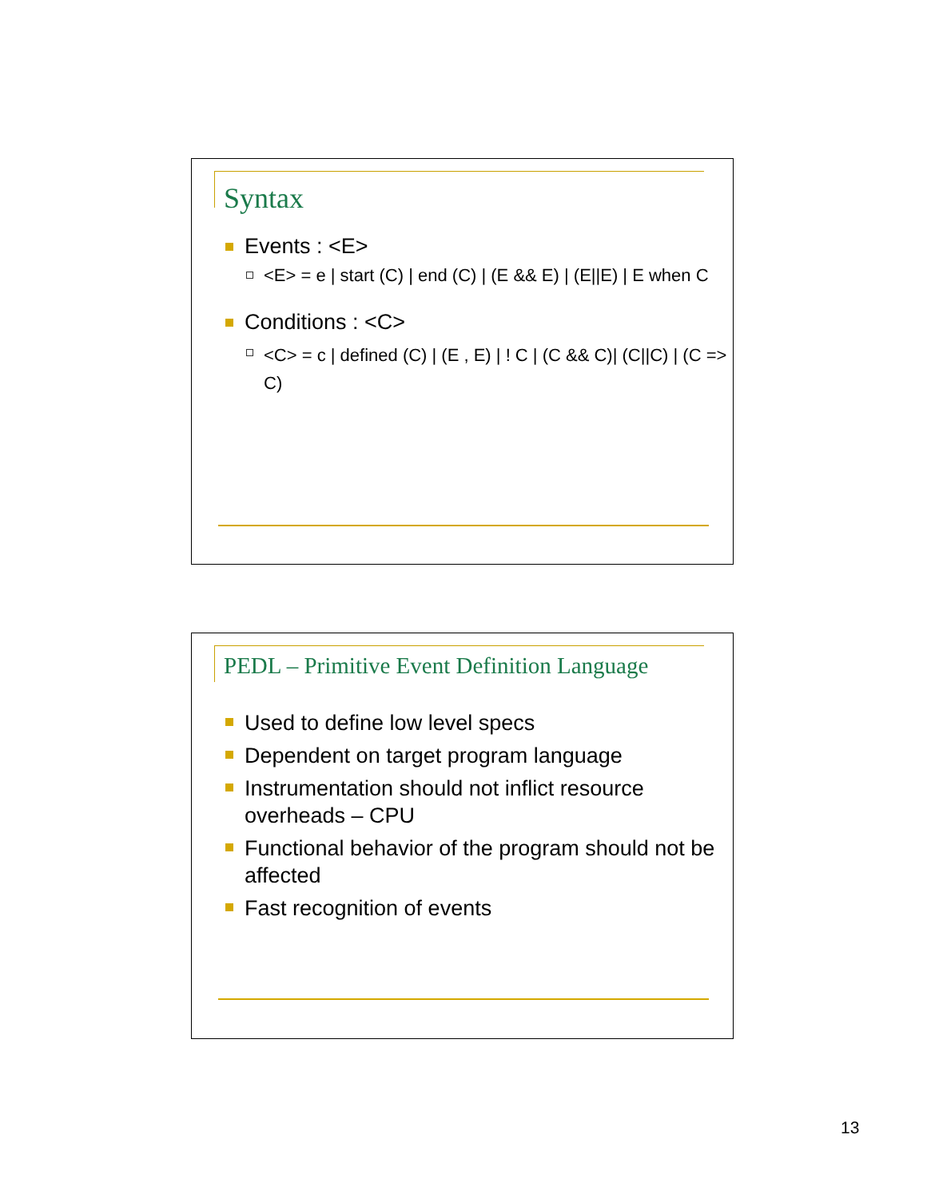Syntax
Events : <E>
<E> = e | start (C) | end (C) | (E && E) | (E||E) | E when C
Conditions : <C>
<C> = c | defined (C) | (E , E) | ! C | (C && C)| (C||C) | (C => C)
PEDL – Primitive Event Definition Language
Used to define low level specs
Dependent on target program language
Instrumentation should not inflict resource overheads – CPU
Functional behavior of the program should not be affected
Fast recognition of events
13